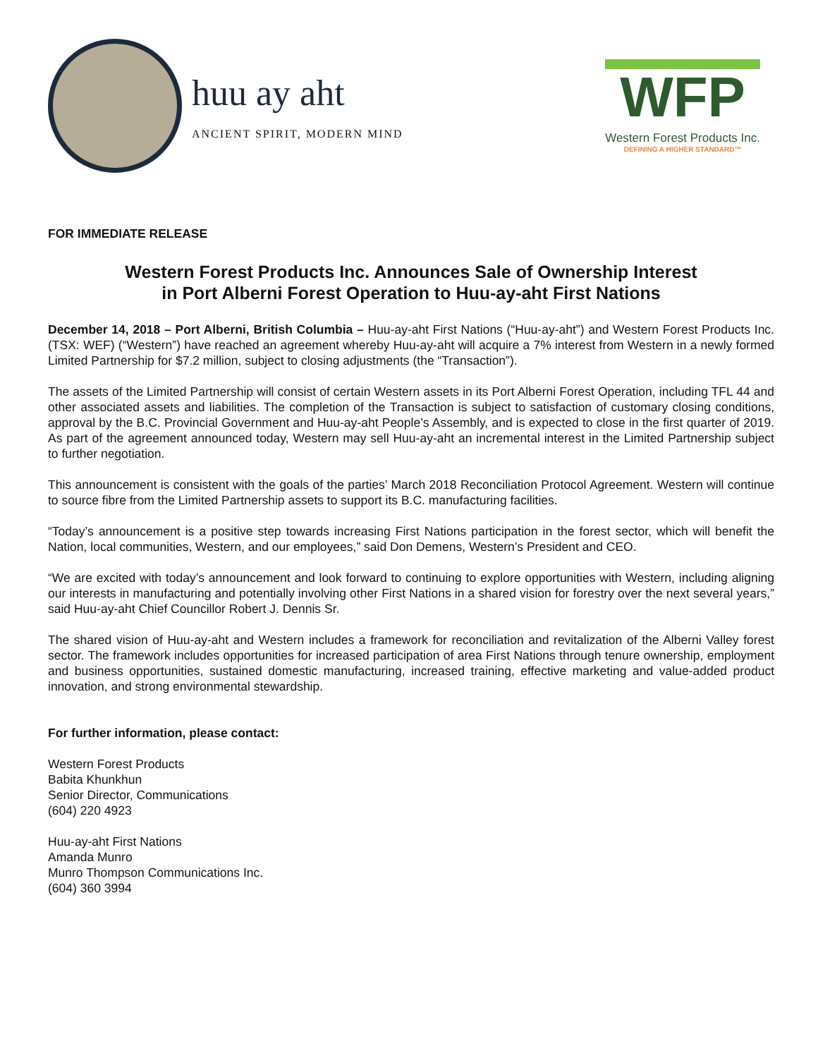huu ay aht
ANCIENT SPIRIT, MODERN MIND
WFP
Western Forest Products Inc.
DEFINING A HIGHER STANDARD™
FOR IMMEDIATE RELEASE
Western Forest Products Inc. Announces Sale of Ownership Interest
in Port Alberni Forest Operation to Huu-ay-aht First Nations
December 14, 2018 – Port Alberni, British Columbia – Huu-ay-aht First Nations (“Huu-ay-aht”) and Western Forest Products Inc. (TSX: WEF) (“Western”) have reached an agreement whereby Huu-ay-aht will acquire a 7% interest from Western in a newly formed Limited Partnership for $7.2 million, subject to closing adjustments (the “Transaction”).
The assets of the Limited Partnership will consist of certain Western assets in its Port Alberni Forest Operation, including TFL 44 and other associated assets and liabilities. The completion of the Transaction is subject to satisfaction of customary closing conditions, approval by the B.C. Provincial Government and Huu-ay-aht People’s Assembly, and is expected to close in the first quarter of 2019. As part of the agreement announced today, Western may sell Huu-ay-aht an incremental interest in the Limited Partnership subject to further negotiation.
This announcement is consistent with the goals of the parties’ March 2018 Reconciliation Protocol Agreement. Western will continue to source fibre from the Limited Partnership assets to support its B.C. manufacturing facilities.
“Today’s announcement is a positive step towards increasing First Nations participation in the forest sector, which will benefit the Nation, local communities, Western, and our employees,” said Don Demens, Western’s President and CEO.
“We are excited with today’s announcement and look forward to continuing to explore opportunities with Western, including aligning our interests in manufacturing and potentially involving other First Nations in a shared vision for forestry over the next several years,” said Huu-ay-aht Chief Councillor Robert J. Dennis Sr.
The shared vision of Huu-ay-aht and Western includes a framework for reconciliation and revitalization of the Alberni Valley forest sector. The framework includes opportunities for increased participation of area First Nations through tenure ownership, employment and business opportunities, sustained domestic manufacturing, increased training, effective marketing and value-added product innovation, and strong environmental stewardship.
For further information, please contact:
Western Forest Products
Babita Khunkhun
Senior Director, Communications
(604) 220 4923
Huu-ay-aht First Nations
Amanda Munro
Munro Thompson Communications Inc.
(604) 360 3994